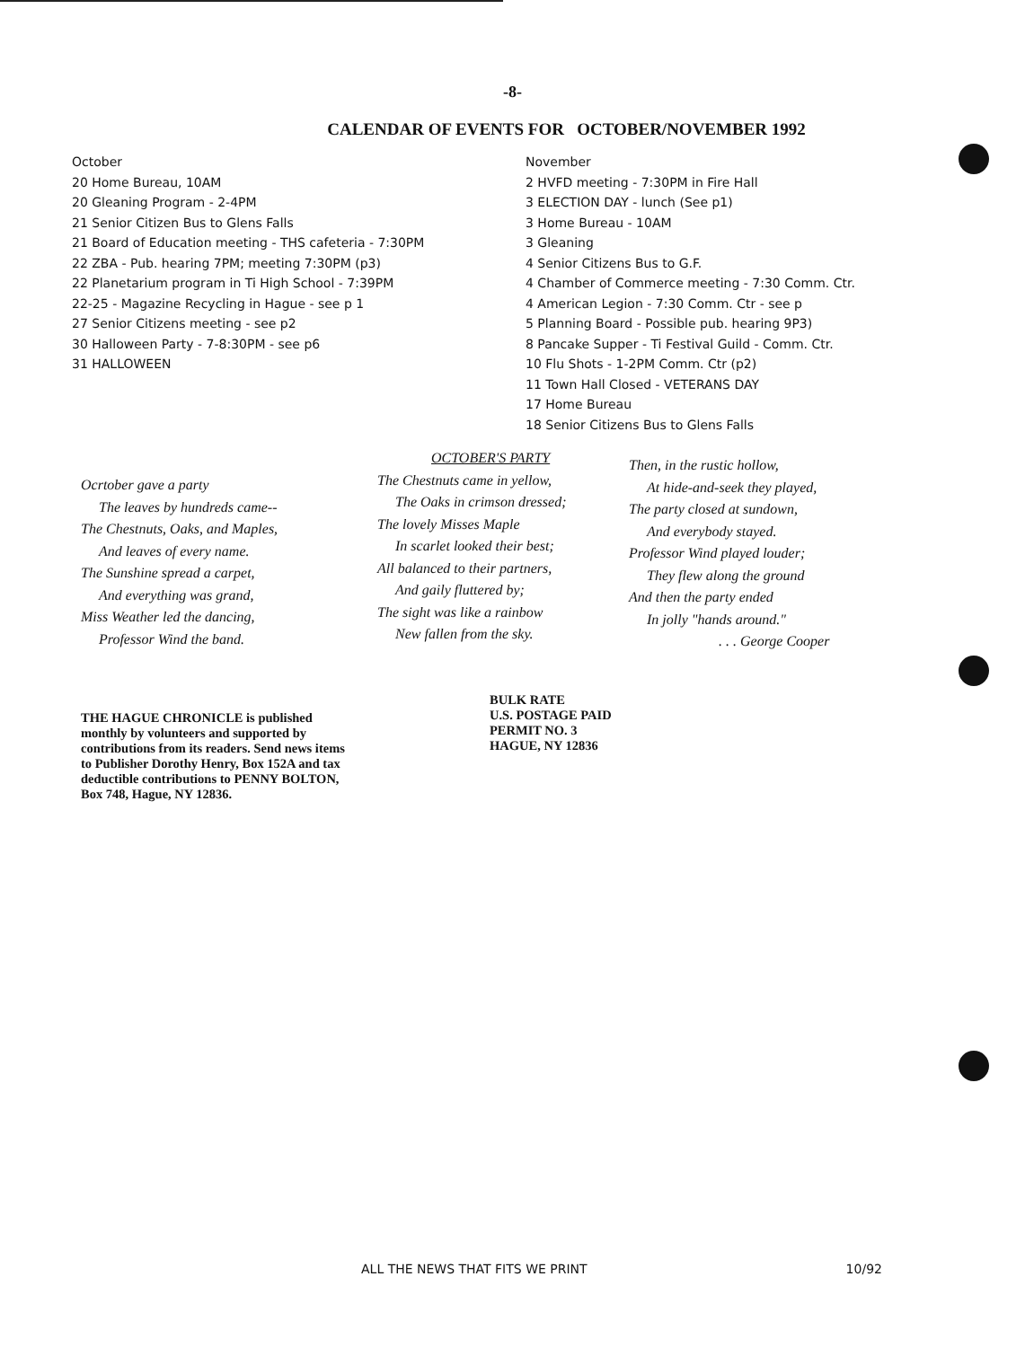-8-
CALENDAR OF EVENTS FOR OCTOBER/NOVEMBER 1992
October
20 Home Bureau, 10AM
20 Gleaning Program - 2-4PM
21 Senior Citizen Bus to Glens Falls
21 Board of Education meeting - THS cafeteria - 7:30PM
22 ZBA - Pub. hearing 7PM; meeting 7:30PM (p3)
22 Planetarium program in Ti High School - 7:39PM
22-25 - Magazine Recycling in Hague - see p 1
27 Senior Citizens meeting - see p2
30 Halloween Party - 7-8:30PM - see p6
31 HALLOWEEN
November
2 HVFD meeting - 7:30PM in Fire Hall
3 ELECTION DAY - lunch (See p1)
3 Home Bureau - 10AM
3 Gleaning
4 Senior Citizens Bus to G.F.
4 Chamber of Commerce meeting - 7:30 Comm. Ctr.
4 American Legion - 7:30 Comm. Ctr - see p
5 Planning Board - Possible pub. hearing 9P3)
8 Pancake Supper - Ti Festival Guild - Comm. Ctr.
10 Flu Shots - 1-2PM Comm. Ctr (p2)
11 Town Hall Closed - VETERANS DAY
17 Home Bureau
18 Senior Citizens Bus to Glens Falls
Ocrtober gave a party
The leaves by hundreds came--
The Chestnuts, Oaks, and Maples,
And leaves of every name.
The Sunshine spread a carpet,
And everything was grand,
Miss Weather led the dancing,
Professor Wind the band.
OCTOBER'S PARTY
The Chestnuts came in yellow,
The Oaks in crimson dressed;
The lovely Misses Maple
In scarlet looked their best;
All balanced to their partners,
And gaily fluttered by;
The sight was like a rainbow
New fallen from the sky.
Then, in the rustic hollow,
At hide-and-seek they played,
The party closed at sundown,
And everybody stayed.
Professor Wind played louder;
They flew along the ground
And then the party ended
In jolly "hands around."
. . . George Cooper
THE HAGUE CHRONICLE is published monthly by volunteers and supported by contributions from its readers. Send news items to Publisher Dorothy Henry, Box 152A and tax deductible contributions to PENNY BOLTON, Box 748, Hague, NY 12836.
BULK RATE
U.S. POSTAGE PAID
PERMIT NO. 3
HAGUE, NY 12836
ALL THE NEWS THAT FITS WE PRINT 10/92